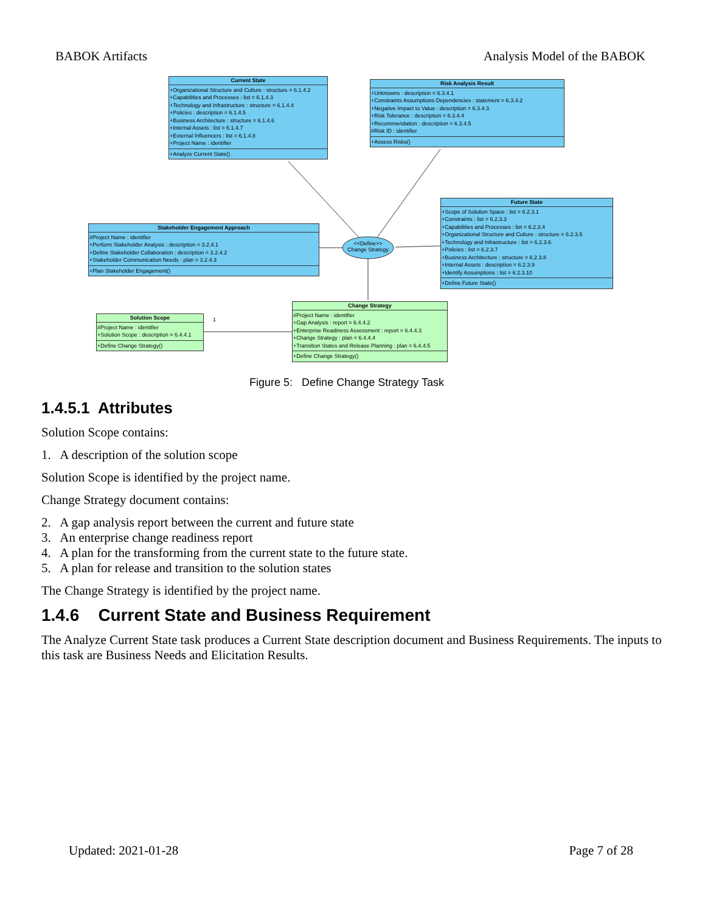BABOK Artifacts Analysis Model of the BABOK
<<Define>> Change Strategy
Current State
+Organizational Structure and Culture : structure = 6.1.4.2
+Capabilities and Processes : list = 6.1.4.3
+Technology and Infrastructure : structure = 6.1.4.4
+Policies : description = 6.1.4.5
+Business Architecture : structure = 6.1.4.6
+Internal Assets : list = 6.1.4.7
+External Influencers : list = 6.1.4.8
+Project Name : identifier
+Analyze Current State()
Risk Analysis Result
+Unknowns : description = 6.3.4.1
+Constraints Assumptions Dependencies : statement = 6.3.4.2
+Negative Impact to Value : description = 6.3.4.3
+Risk Tolerance : description = 6.3.4.4
+Recommendation : description = 6.3.4.5
#Risk ID : identifier
+Assess Risks()
Stakeholder Engagement Approach
#Project Name : identifier
+Perform Stakeholder Analysis : description = 3.2.4.1
+Define Stakeholder Collaboration : description = 3.2.4.2
+Stakeholder Communication Needs : plan = 3.2.4.3
+Plan Stakeholder Engagement()
Future State
+Scope of Solution Space : list = 6.2.3.1
+Constraints : list = 6.2.3.3
+Capabilities and Processes : list = 6.2.3.4
+Organizational Structure and Culture : structure = 6.2.3.5
+Technology and Infrastructure : list = 6.2.3.6
+Policies : list = 6.2.3.7
+Business Architecture : structure = 6.2.3.8
+Internal Assets : description = 6.2.3.9
+Identify Assumptions : list = 6.2.3.10
+Define Future State()
Solution Scope
#Project Name : identifier
+Solution Scope : description = 6.4.4.1
+Define Change Strategy()
1
Change Strategy
#Project Name : identifier
+Gap Analysis : report = 6.4.4.2
+Enterprise Readiness Assessment : report = 6.4.4.3
+Change Strategy : plan = 6.4.4.4
+Transition States and Release Planning : plan = 6.4.4.5
+Define Change Strategy()
Figure 5: Define Change Strategy Task
1.4.5.1 Attributes
Solution Scope contains:
1. A description of the solution scope
Solution Scope is identified by the project name.
Change Strategy document contains:
2. A gap analysis report between the current and future state
3. An enterprise change readiness report
4. A plan for the transforming from the current state to the future state.
5. A plan for release and transition to the solution states
The Change Strategy is identified by the project name.
1.4.6 Current State and Business Requirement
The Analyze Current State task produces a Current State description document and Business Requirements. The inputs to this task are Business Needs and Elicitation Results.
Updated: 2021-01-28 Page 7 of 28